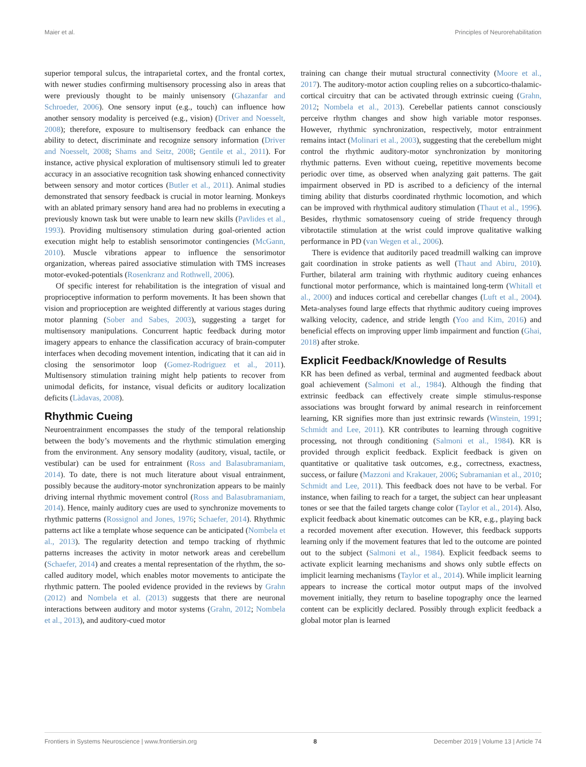Maier et al. Principles of Neurorehabilitation
superior temporal sulcus, the intraparietal cortex, and the frontal cortex, with newer studies confirming multisensory processing also in areas that were previously thought to be mainly unisensory (Ghazanfar and Schroeder, 2006). One sensory input (e.g., touch) can influence how another sensory modality is perceived (e.g., vision) (Driver and Noesselt, 2008); therefore, exposure to multisensory feedback can enhance the ability to detect, discriminate and recognize sensory information (Driver and Noesselt, 2008; Shams and Seitz, 2008; Gentile et al., 2011). For instance, active physical exploration of multisensory stimuli led to greater accuracy in an associative recognition task showing enhanced connectivity between sensory and motor cortices (Butler et al., 2011). Animal studies demonstrated that sensory feedback is crucial in motor learning. Monkeys with an ablated primary sensory hand area had no problems in executing a previously known task but were unable to learn new skills (Pavlides et al., 1993). Providing multisensory stimulation during goal-oriented action execution might help to establish sensorimotor contingencies (McGann, 2010). Muscle vibrations appear to influence the sensorimotor organization, whereas paired associative stimulation with TMS increases motor-evoked-potentials (Rosenkranz and Rothwell, 2006).
Of specific interest for rehabilitation is the integration of visual and proprioceptive information to perform movements. It has been shown that vision and proprioception are weighted differently at various stages during motor planning (Sober and Sabes, 2003), suggesting a target for multisensory manipulations. Concurrent haptic feedback during motor imagery appears to enhance the classification accuracy of brain-computer interfaces when decoding movement intention, indicating that it can aid in closing the sensorimotor loop (Gomez-Rodriguez et al., 2011). Multisensory stimulation training might help patients to recover from unimodal deficits, for instance, visual deficits or auditory localization deficits (Làdavas, 2008).
Rhythmic Cueing
Neuroentrainment encompasses the study of the temporal relationship between the body’s movements and the rhythmic stimulation emerging from the environment. Any sensory modality (auditory, visual, tactile, or vestibular) can be used for entrainment (Ross and Balasubramaniam, 2014). To date, there is not much literature about visual entrainment, possibly because the auditory-motor synchronization appears to be mainly driving internal rhythmic movement control (Ross and Balasubramaniam, 2014). Hence, mainly auditory cues are used to synchronize movements to rhythmic patterns (Rossignol and Jones, 1976; Schaefer, 2014). Rhythmic patterns act like a template whose sequence can be anticipated (Nombela et al., 2013). The regularity detection and tempo tracking of rhythmic patterns increases the activity in motor network areas and cerebellum (Schaefer, 2014) and creates a mental representation of the rhythm, the so-called auditory model, which enables motor movements to anticipate the rhythmic pattern. The pooled evidence provided in the reviews by Grahn (2012) and Nombela et al. (2013) suggests that there are neuronal interactions between auditory and motor systems (Grahn, 2012; Nombela et al., 2013), and auditory-cued motor
training can change their mutual structural connectivity (Moore et al., 2017). The auditory-motor action coupling relies on a subcortico-thalamic-cortical circuitry that can be activated through extrinsic cueing (Grahn, 2012; Nombela et al., 2013). Cerebellar patients cannot consciously perceive rhythm changes and show high variable motor responses. However, rhythmic synchronization, respectively, motor entrainment remains intact (Molinari et al., 2003), suggesting that the cerebellum might control the rhythmic auditory-motor synchronization by monitoring rhythmic patterns. Even without cueing, repetitive movements become periodic over time, as observed when analyzing gait patterns. The gait impairment observed in PD is ascribed to a deficiency of the internal timing ability that disturbs coordinated rhythmic locomotion, and which can be improved with rhythmical auditory stimulation (Thaut et al., 1996). Besides, rhythmic somatosensory cueing of stride frequency through vibrotactile stimulation at the wrist could improve qualitative walking performance in PD (van Wegen et al., 2006).
There is evidence that auditorily paced treadmill walking can improve gait coordination in stroke patients as well (Thaut and Abiru, 2010). Further, bilateral arm training with rhythmic auditory cueing enhances functional motor performance, which is maintained long-term (Whitall et al., 2000) and induces cortical and cerebellar changes (Luft et al., 2004). Meta-analyses found large effects that rhythmic auditory cueing improves walking velocity, cadence, and stride length (Yoo and Kim, 2016) and beneficial effects on improving upper limb impairment and function (Ghai, 2018) after stroke.
Explicit Feedback/Knowledge of Results
KR has been defined as verbal, terminal and augmented feedback about goal achievement (Salmoni et al., 1984). Although the finding that extrinsic feedback can effectively create simple stimulus-response associations was brought forward by animal research in reinforcement learning, KR signifies more than just extrinsic rewards (Winstein, 1991; Schmidt and Lee, 2011). KR contributes to learning through cognitive processing, not through conditioning (Salmoni et al., 1984). KR is provided through explicit feedback. Explicit feedback is given on quantitative or qualitative task outcomes, e.g., correctness, exactness, success, or failure (Mazzoni and Krakauer, 2006; Subramanian et al., 2010; Schmidt and Lee, 2011). This feedback does not have to be verbal. For instance, when failing to reach for a target, the subject can hear unpleasant tones or see that the failed targets change color (Taylor et al., 2014). Also, explicit feedback about kinematic outcomes can be KR, e.g., playing back a recorded movement after execution. However, this feedback supports learning only if the movement features that led to the outcome are pointed out to the subject (Salmoni et al., 1984). Explicit feedback seems to activate explicit learning mechanisms and shows only subtle effects on implicit learning mechanisms (Taylor et al., 2014). While implicit learning appears to increase the cortical motor output maps of the involved movement initially, they return to baseline topography once the learned content can be explicitly declared. Possibly through explicit feedback a global motor plan is learned
Frontiers in Systems Neuroscience | www.frontiersin.org 8 December 2019 | Volume 13 | Article 74